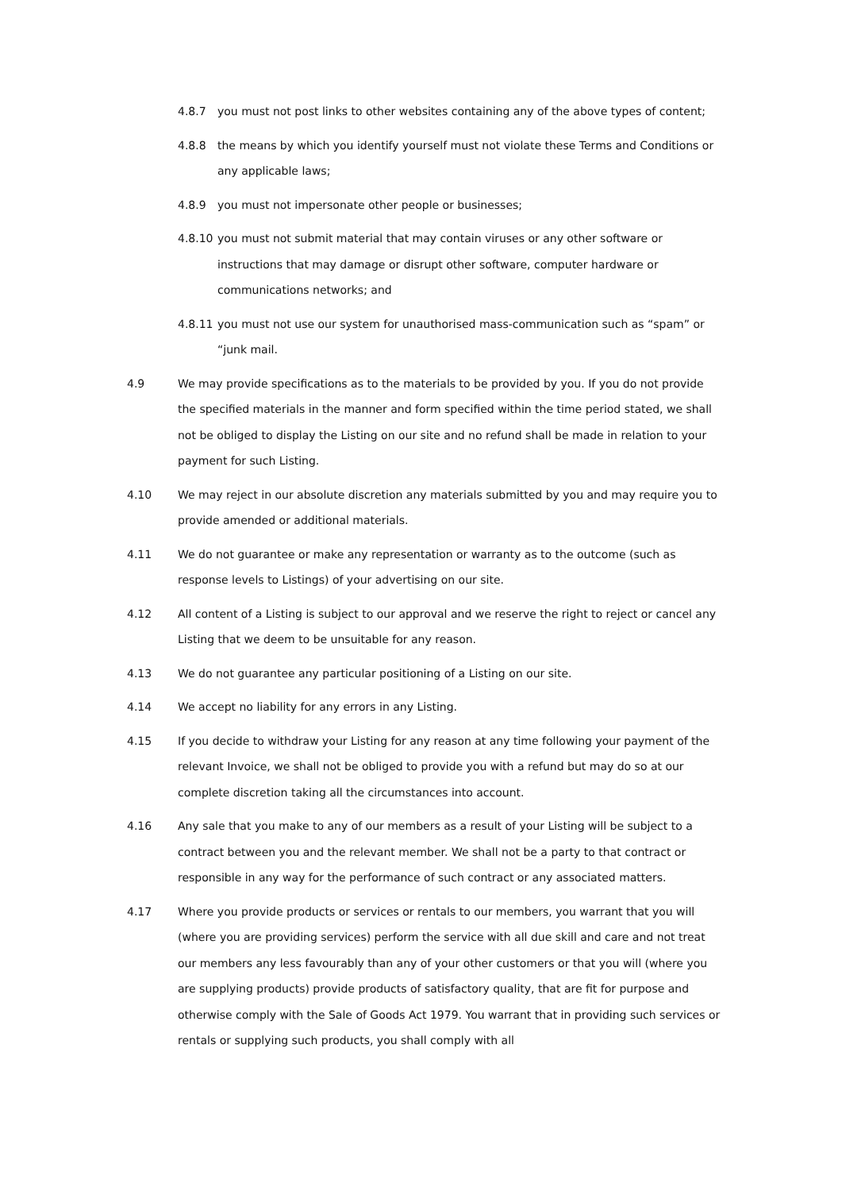4.8.7 you must not post links to other websites containing any of the above types of content;
4.8.8 the means by which you identify yourself must not violate these Terms and Conditions or any applicable laws;
4.8.9 you must not impersonate other people or businesses;
4.8.10 you must not submit material that may contain viruses or any other software or instructions that may damage or disrupt other software, computer hardware or communications networks; and
4.8.11 you must not use our system for unauthorised mass-communication such as “spam” or “junk mail.
4.9 We may provide specifications as to the materials to be provided by you. If you do not provide the specified materials in the manner and form specified within the time period stated, we shall not be obliged to display the Listing on our site and no refund shall be made in relation to your payment for such Listing.
4.10 We may reject in our absolute discretion any materials submitted by you and may require you to provide amended or additional materials.
4.11 We do not guarantee or make any representation or warranty as to the outcome (such as response levels to Listings) of your advertising on our site.
4.12 All content of a Listing is subject to our approval and we reserve the right to reject or cancel any Listing that we deem to be unsuitable for any reason.
4.13 We do not guarantee any particular positioning of a Listing on our site.
4.14 We accept no liability for any errors in any Listing.
4.15 If you decide to withdraw your Listing for any reason at any time following your payment of the relevant Invoice, we shall not be obliged to provide you with a refund but may do so at our complete discretion taking all the circumstances into account.
4.16 Any sale that you make to any of our members as a result of your Listing will be subject to a contract between you and the relevant member. We shall not be a party to that contract or responsible in any way for the performance of such contract or any associated matters.
4.17 Where you provide products or services or rentals to our members, you warrant that you will (where you are providing services) perform the service with all due skill and care and not treat our members any less favourably than any of your other customers or that you will (where you are supplying products) provide products of satisfactory quality, that are fit for purpose and otherwise comply with the Sale of Goods Act 1979. You warrant that in providing such services or rentals or supplying such products, you shall comply with all